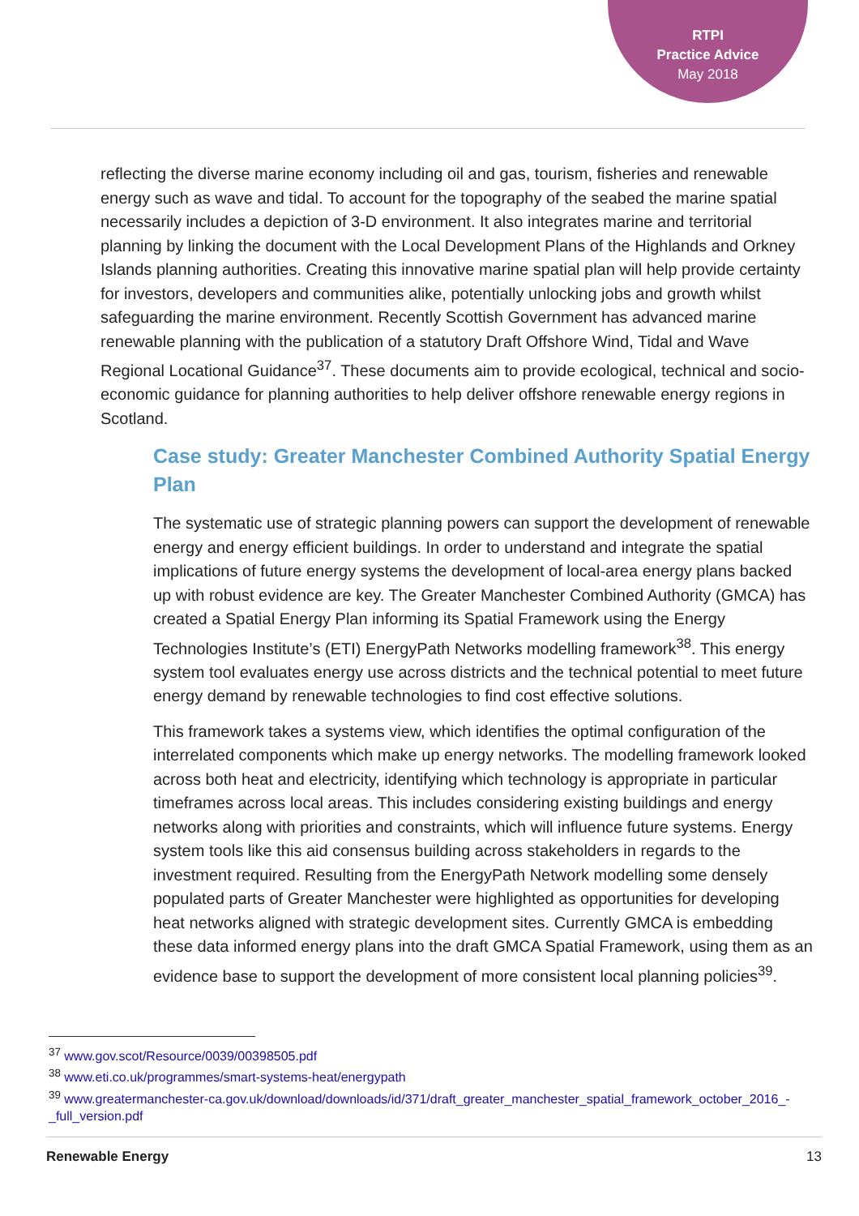RTPI
Practice Advice
May 2018
reflecting the diverse marine economy including oil and gas, tourism, fisheries and renewable energy such as wave and tidal. To account for the topography of the seabed the marine spatial necessarily includes a depiction of 3-D environment. It also integrates marine and territorial planning by linking the document with the Local Development Plans of the Highlands and Orkney Islands planning authorities. Creating this innovative marine spatial plan will help provide certainty for investors, developers and communities alike, potentially unlocking jobs and growth whilst safeguarding the marine environment. Recently Scottish Government has advanced marine renewable planning with the publication of a statutory Draft Offshore Wind, Tidal and Wave Regional Locational Guidance<sup>37</sup>. These documents aim to provide ecological, technical and socio-economic guidance for planning authorities to help deliver offshore renewable energy regions in Scotland.
Case study: Greater Manchester Combined Authority Spatial Energy Plan
The systematic use of strategic planning powers can support the development of renewable energy and energy efficient buildings. In order to understand and integrate the spatial implications of future energy systems the development of local-area energy plans backed up with robust evidence are key. The Greater Manchester Combined Authority (GMCA) has created a Spatial Energy Plan informing its Spatial Framework using the Energy Technologies Institute’s (ETI) EnergyPath Networks modelling framework<sup>38</sup>. This energy system tool evaluates energy use across districts and the technical potential to meet future energy demand by renewable technologies to find cost effective solutions.
This framework takes a systems view, which identifies the optimal configuration of the interrelated components which make up energy networks. The modelling framework looked across both heat and electricity, identifying which technology is appropriate in particular timeframes across local areas. This includes considering existing buildings and energy networks along with priorities and constraints, which will influence future systems. Energy system tools like this aid consensus building across stakeholders in regards to the investment required. Resulting from the EnergyPath Network modelling some densely populated parts of Greater Manchester were highlighted as opportunities for developing heat networks aligned with strategic development sites. Currently GMCA is embedding these data informed energy plans into the draft GMCA Spatial Framework, using them as an evidence base to support the development of more consistent local planning policies<sup>39</sup>.
<sup>37</sup> www.gov.scot/Resource/0039/00398505.pdf
<sup>38</sup> www.eti.co.uk/programmes/smart-systems-heat/energypath
<sup>39</sup> www.greatermanchester-ca.gov.uk/download/downloads/id/371/draft_greater_manchester_spatial_framework_october_2016_-_full_version.pdf
Renewable Energy 13